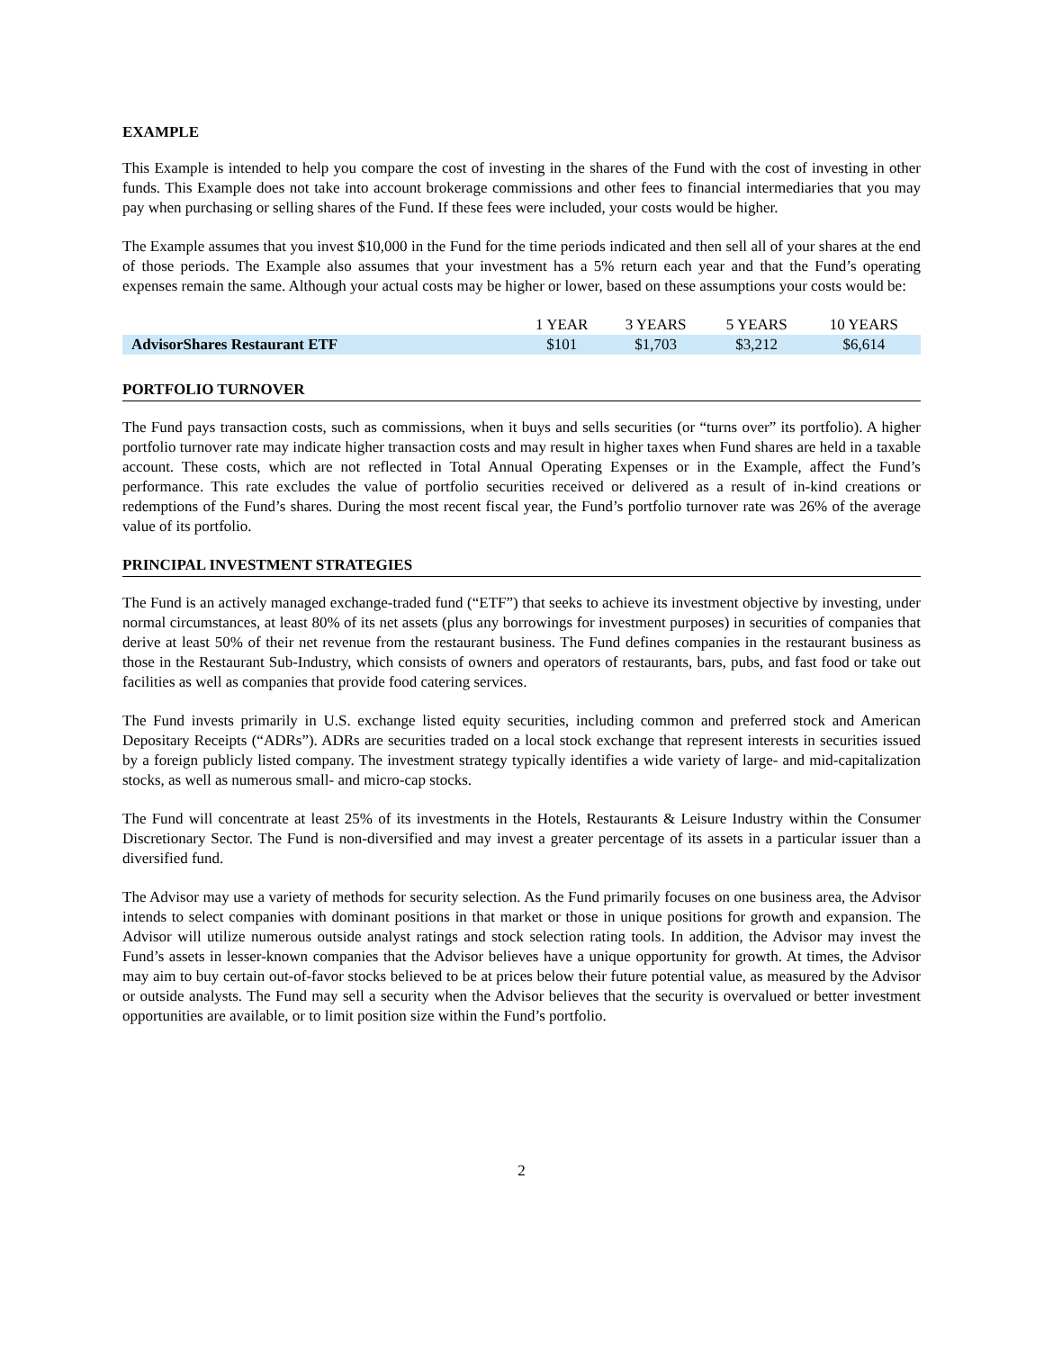EXAMPLE
This Example is intended to help you compare the cost of investing in the shares of the Fund with the cost of investing in other funds. This Example does not take into account brokerage commissions and other fees to financial intermediaries that you may pay when purchasing or selling shares of the Fund. If these fees were included, your costs would be higher.
The Example assumes that you invest $10,000 in the Fund for the time periods indicated and then sell all of your shares at the end of those periods. The Example also assumes that your investment has a 5% return each year and that the Fund’s operating expenses remain the same. Although your actual costs may be higher or lower, based on these assumptions your costs would be:
| | 1 YEAR | 3 YEARS | 5 YEARS | 10 YEARS |
| --- | --- | --- | --- | --- |
| AdvisorShares Restaurant ETF | $101 | $1,703 | $3,212 | $6,614 |
PORTFOLIO TURNOVER
The Fund pays transaction costs, such as commissions, when it buys and sells securities (or “turns over” its portfolio). A higher portfolio turnover rate may indicate higher transaction costs and may result in higher taxes when Fund shares are held in a taxable account. These costs, which are not reflected in Total Annual Operating Expenses or in the Example, affect the Fund’s performance. This rate excludes the value of portfolio securities received or delivered as a result of in-kind creations or redemptions of the Fund’s shares. During the most recent fiscal year, the Fund’s portfolio turnover rate was 26% of the average value of its portfolio.
PRINCIPAL INVESTMENT STRATEGIES
The Fund is an actively managed exchange-traded fund (“ETF”) that seeks to achieve its investment objective by investing, under normal circumstances, at least 80% of its net assets (plus any borrowings for investment purposes) in securities of companies that derive at least 50% of their net revenue from the restaurant business. The Fund defines companies in the restaurant business as those in the Restaurant Sub-Industry, which consists of owners and operators of restaurants, bars, pubs, and fast food or take out facilities as well as companies that provide food catering services.
The Fund invests primarily in U.S. exchange listed equity securities, including common and preferred stock and American Depositary Receipts (“ADRs”). ADRs are securities traded on a local stock exchange that represent interests in securities issued by a foreign publicly listed company. The investment strategy typically identifies a wide variety of large- and mid-capitalization stocks, as well as numerous small- and micro-cap stocks.
The Fund will concentrate at least 25% of its investments in the Hotels, Restaurants & Leisure Industry within the Consumer Discretionary Sector. The Fund is non-diversified and may invest a greater percentage of its assets in a particular issuer than a diversified fund.
The Advisor may use a variety of methods for security selection. As the Fund primarily focuses on one business area, the Advisor intends to select companies with dominant positions in that market or those in unique positions for growth and expansion. The Advisor will utilize numerous outside analyst ratings and stock selection rating tools. In addition, the Advisor may invest the Fund’s assets in lesser-known companies that the Advisor believes have a unique opportunity for growth. At times, the Advisor may aim to buy certain out-of-favor stocks believed to be at prices below their future potential value, as measured by the Advisor or outside analysts. The Fund may sell a security when the Advisor believes that the security is overvalued or better investment opportunities are available, or to limit position size within the Fund’s portfolio.
2